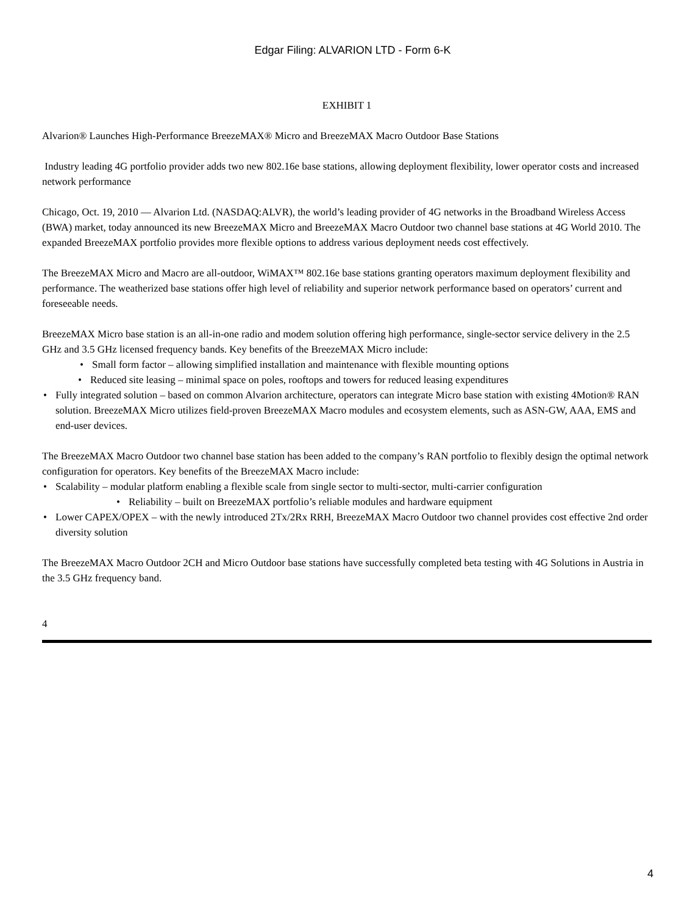Edgar Filing: ALVARION LTD - Form 6-K
EXHIBIT 1
Alvarion® Launches High-Performance BreezeMAX® Micro and BreezeMAX Macro Outdoor Base Stations
Industry leading 4G portfolio provider adds two new 802.16e base stations, allowing deployment flexibility, lower operator costs and increased network performance
Chicago, Oct. 19, 2010 — Alvarion Ltd. (NASDAQ:ALVR), the world’s leading provider of 4G networks in the Broadband Wireless Access (BWA) market, today announced its new BreezeMAX Micro and BreezeMAX Macro Outdoor two channel base stations at 4G World 2010. The expanded BreezeMAX portfolio provides more flexible options to address various deployment needs cost effectively.
The BreezeMAX Micro and Macro are all-outdoor, WiMAX™ 802.16e base stations granting operators maximum deployment flexibility and performance. The weatherized base stations offer high level of reliability and superior network performance based on operators’ current and foreseeable needs.
BreezeMAX Micro base station is an all-in-one radio and modem solution offering high performance, single-sector service delivery in the 2.5 GHz and 3.5 GHz licensed frequency bands. Key benefits of the BreezeMAX Micro include:
• Small form factor – allowing simplified installation and maintenance with flexible mounting options
• Reduced site leasing – minimal space on poles, rooftops and towers for reduced leasing expenditures
• Fully integrated solution – based on common Alvarion architecture, operators can integrate Micro base station with existing 4Motion® RAN solution. BreezeMAX Micro utilizes field-proven BreezeMAX Macro modules and ecosystem elements, such as ASN-GW, AAA, EMS and end-user devices.
The BreezeMAX Macro Outdoor two channel base station has been added to the company’s RAN portfolio to flexibly design the optimal network configuration for operators. Key benefits of the BreezeMAX Macro include:
• Scalability – modular platform enabling a flexible scale from single sector to multi-sector, multi-carrier configuration
• Reliability – built on BreezeMAX portfolio’s reliable modules and hardware equipment
• Lower CAPEX/OPEX – with the newly introduced 2Tx/2Rx RRH, BreezeMAX Macro Outdoor two channel provides cost effective 2nd order diversity solution
The BreezeMAX Macro Outdoor 2CH and Micro Outdoor base stations have successfully completed beta testing with 4G Solutions in Austria in the 3.5 GHz frequency band.
4
4